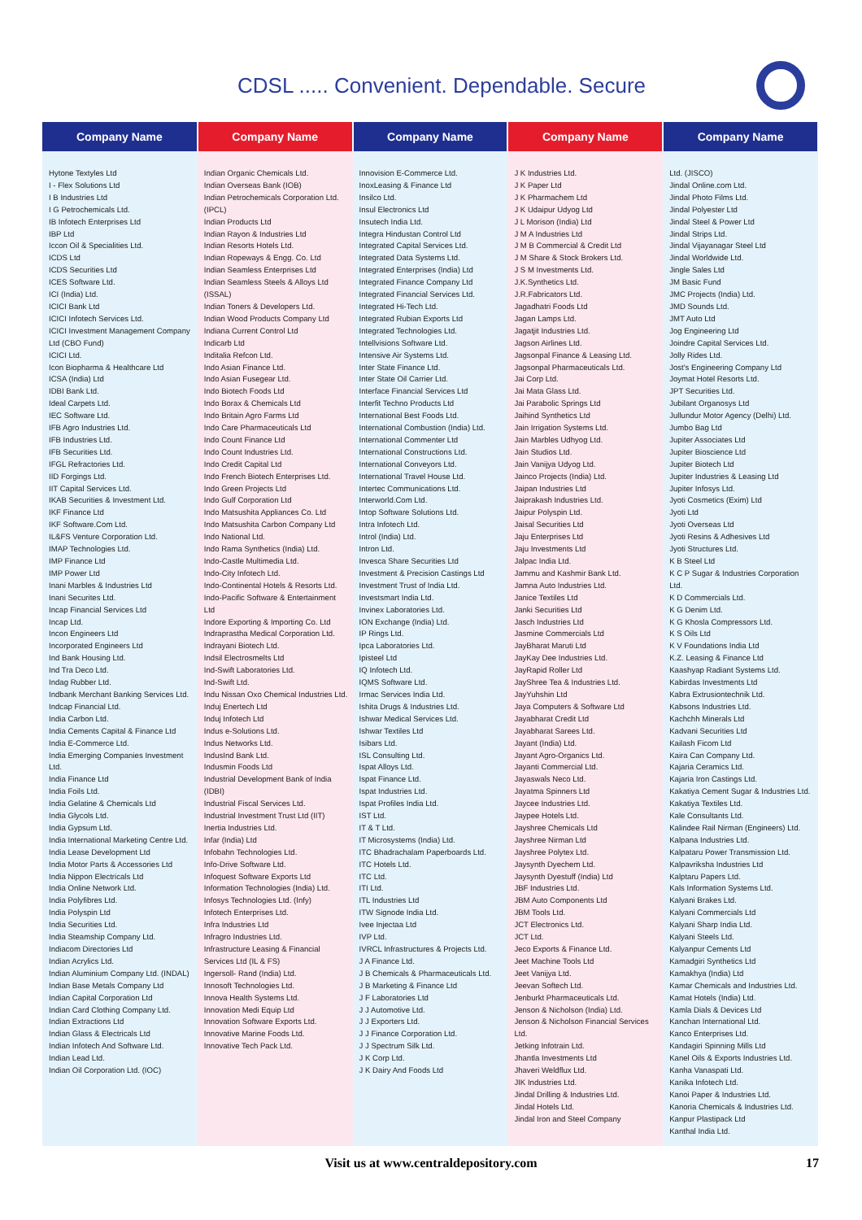CDSL ..... Convenient. Dependable. Secure
| Company Name | Company Name | Company Name | Company Name | Company Name |
| --- | --- | --- | --- | --- |
| Hytone Textyles Ltd I - Flex Solutions Ltd I B Industries Ltd I G Petrochemicals Ltd. IB Infotech Enterprises Ltd IBP Ltd Iccon Oil & Specialities Ltd. ICDS Ltd ICDS Securities Ltd ICES Software Ltd. ICI (India) Ltd. ICICI Bank Ltd ICICI Infotech Services Ltd. ICICI Investment Management Company Ltd (CBO Fund) ICICI Ltd. Icon Biopharma & Healthcare Ltd ICSA (India) Ltd IDBI Bank Ltd. Ideal Carpets Ltd. IEC Software Ltd. IFB Agro Industries Ltd. IFB Industries Ltd. IFB Securities Ltd. IFGL Refractories Ltd. IID Forgings Ltd. IIT Capital Services Ltd. IKAB Securities & Investment Ltd. IKF Finance Ltd IKF Software.Com Ltd. IL&FS Venture Corporation Ltd. IMAP Technologies Ltd. IMP Finance Ltd IMP Power Ltd Inani Marbles & Industries Ltd Inani Securites Ltd. Incap Financial Services Ltd Incap Ltd. Incon Engineers Ltd Incorporated Engineers Ltd Ind Bank Housing Ltd. Ind Tra Deco Ltd. Indag Rubber Ltd. Indbank Merchant Banking Services Ltd. Indcap Financial Ltd. India Carbon Ltd. India Cements Capital & Finance Ltd India E-Commerce Ltd. India Emerging Companies Investment Ltd. India Finance Ltd India Foils Ltd. India Gelatine & Chemicals Ltd India Glycols Ltd. India Gypsum Ltd. India International Marketing Centre Ltd. India Lease Development Ltd India Motor Parts & Accessories Ltd India Nippon Electricals Ltd India Online Network Ltd. India Polyfibres Ltd. India Polyspin Ltd India Securities Ltd. India Steamship Company Ltd. Indiacom Directories Ltd Indian Acrylics Ltd. Indian Aluminium Company Ltd. (INDAL) Indian Base Metals Company Ltd Indian Capital Corporation Ltd Indian Card Clothing Company Ltd. Indian Extractions Ltd Indian Glass & Electricals Ltd Indian Infotech And Software Ltd. Indian Lead Ltd. Indian Oil Corporation Ltd. (IOC) | Indian Organic Chemicals Ltd. Indian Overseas Bank (IOB) Indian Petrochemicals Corporation Ltd. (IPCL) Indian Products Ltd Indian Rayon & Industries Ltd Indian Resorts Hotels Ltd. Indian Ropeways & Engg. Co. Ltd Indian Seamless Enterprises Ltd Indian Seamless Steels & Alloys Ltd (ISSAL) Indian Toners & Developers Ltd. Indian Wood Products Company Ltd Indiana Current Control Ltd Indicarb Ltd Inditalia Refcon Ltd. Indo Asian Finance Ltd. Indo Asian Fusegear Ltd. Indo Biotech Foods Ltd Indo Borax & Chemicals Ltd Indo Britain Agro Farms Ltd Indo Care Pharmaceuticals Ltd Indo Count Finance Ltd Indo Count Industries Ltd. Indo Credit Capital Ltd Indo French Biotech Enterprises Ltd. Indo Green Projects Ltd Indo Gulf Corporation Ltd Indo Matsushita Appliances Co. Ltd Indo Matsushita Carbon Company Ltd Indo National Ltd. Indo Rama Synthetics (India) Ltd. Indo-Castle Multimedia Ltd. Indo-City Infotech Ltd. Indo-Continental Hotels & Resorts Ltd. Indo-Pacific Software & Entertainment Ltd Indore Exporting & Importing Co. Ltd Indraprastha Medical Corporation Ltd. Indrayani Biotech Ltd. Indsil Electrosmelts Ltd Ind-Swift Laboratories Ltd. Ind-Swift Ltd. Indu Nissan Oxo Chemical Industries Ltd. Induj Enertech Ltd Induj Infotech Ltd Indus e-Solutions Ltd. Indus Networks Ltd. IndusInd Bank Ltd. Indusmin Foods Ltd Industrial Development Bank of India (IDBI) Industrial Fiscal Services Ltd. Industrial Investment Trust Ltd (IIT) Inertia Industries Ltd. Infar (India) Ltd Infobahn Technologies Ltd. Info-Drive Software Ltd. Infoquest Software Exports Ltd Information Technologies (India) Ltd. Infosys Technologies Ltd. (Infy) Infotech Enterprises Ltd. Infra Industries Ltd Infragro Industries Ltd. Infrastructure Leasing & Financial Services Ltd (IL & FS) Ingersoll- Rand (India) Ltd. Innosoft Technologies Ltd. Innova Health Systems Ltd. Innovation Medi Equip Ltd Innovation Software Exports Ltd. Innovative Marine Foods Ltd. Innovative Tech Pack Ltd. | Innovision E-Commerce Ltd. InoxLeasing & Finance Ltd Insilco Ltd. Insul Electronics Ltd Insutech India Ltd. Integra Hindustan Control Ltd Integrated Capital Services Ltd. Integrated Data Systems Ltd. Integrated Enterprises (India) Ltd Integrated Finance Company Ltd Integrated Financial Services Ltd. Integrated Hi-Tech Ltd. Integrated Rubian Exports Ltd Integrated Technologies Ltd. Intellvisions Software Ltd. Intensive Air Systems Ltd. Inter State Finance Ltd. Inter State Oil Carrier Ltd. Interface Financial Services Ltd Interfit Techno Products Ltd International Best Foods Ltd. International Combustion (India) Ltd. International Commenter Ltd International Constructions Ltd. International Conveyors Ltd. International Travel House Ltd. Intertec Communications Ltd. Interworld.Com Ltd. Intop Software Solutions Ltd. Intra Infotech Ltd. Introl (India) Ltd. Intron Ltd. Invesca Share Securities Ltd Investment & Precision Castings Ltd Investment Trust of India Ltd. Investsmart India Ltd. Invinex Laboratories Ltd. ION Exchange (India) Ltd. IP Rings Ltd. Ipca Laboratories Ltd. Ipisteel Ltd IQ Infotech Ltd. IQMS Software Ltd. Irmac Services India Ltd. Ishita Drugs & Industries Ltd. Ishwar Medical Services Ltd. Ishwar Textiles Ltd Isibars Ltd. ISL Consulting Ltd. Ispat Alloys Ltd. Ispat Finance Ltd. Ispat Industries Ltd. Ispat Profiles India Ltd. IST Ltd. IT & T Ltd. IT Microsystems (India) Ltd. ITC Bhadrachalam Paperboards Ltd. ITC Hotels Ltd. ITC Ltd. ITI Ltd. ITL Industries Ltd ITW Signode India Ltd. Ivee Injectaa Ltd IVP Ltd. IVRCL Infrastructures & Projects Ltd. J A Finance Ltd. J B Chemicals & Pharmaceuticals Ltd. J B Marketing & Finance Ltd J F Laboratories Ltd J J Automotive Ltd. J J Exporters Ltd. J J Finance Corporation Ltd. J J Spectrum Silk Ltd. J K Corp Ltd. J K Dairy And Foods Ltd | J K Industries Ltd. J K Paper Ltd J K Pharmachem Ltd J K Udaipur Udyog Ltd J L Morison (India) Ltd J M A Industries Ltd J M B Commercial & Credit Ltd J M Share & Stock Brokers Ltd. J S M Investments Ltd. J.K.Synthetics Ltd. J.R.Fabricators Ltd. Jagadhatri Foods Ltd Jagan Lamps Ltd. Jagatjit Industries Ltd. Jagson Airlines Ltd. Jagsonpal Finance & Leasing Ltd. Jagsonpal Pharmaceuticals Ltd. Jai Corp Ltd. Jai Mata Glass Ltd. Jai Parabolic Springs Ltd Jaihind Synthetics Ltd Jain Irrigation Systems Ltd. Jain Marbles Udhyog Ltd. Jain Studios Ltd. Jain Vanijya Udyog Ltd. Jainco Projects (India) Ltd. Jaipan Industries Ltd Jaiprakash Industries Ltd. Jaipur Polyspin Ltd. Jaisal Securities Ltd Jaju Enterprises Ltd Jaju Investments Ltd Jalpac India Ltd. Jammu and Kashmir Bank Ltd. Jamna Auto Industries Ltd. Janice Textiles Ltd Janki Securities Ltd Jasch Industries Ltd Jasmine Commercials Ltd JayBharat Maruti Ltd JayKay Dee Industries Ltd. JayRapid Roller Ltd JayShree Tea & Industries Ltd. JayYuhshin Ltd Jaya Computers & Software Ltd Jayabharat Credit Ltd Jayabharat Sarees Ltd. Jayant (India) Ltd. Jayant Agro-Organics Ltd. Jayanti Commercial Ltd. Jayaswals Neco Ltd. Jayatma Spinners Ltd Jaycee Industries Ltd. Jaypee Hotels Ltd. Jayshree Chemicals Ltd Jayshree Nirman Ltd Jayshree Polytex Ltd. Jaysynth Dyechem Ltd. Jaysynth Dyestuff (India) Ltd JBF Industries Ltd. JBM Auto Components Ltd JBM Tools Ltd. JCT Electronics Ltd. JCT Ltd. Jeco Exports & Finance Ltd. Jeet Machine Tools Ltd Jeet Vanijya Ltd. Jeevan Softech Ltd. Jenburkt Pharmaceuticals Ltd. Jenson & Nicholson (India) Ltd. Jenson & Nicholson Financial Services Ltd. Jetking Infotrain Ltd. Jhantla Investments Ltd Jhaveri Weldflux Ltd. JIK Industries Ltd. Jindal Drilling & Industries Ltd. Jindal Hotels Ltd. Jindal Iron and Steel Company | Ltd. (JISCO) Jindal Online.com Ltd. Jindal Photo Films Ltd. Jindal Polyester Ltd Jindal Steel & Power Ltd Jindal Strips Ltd. Jindal Vijayanagar Steel Ltd Jindal Worldwide Ltd. Jingle Sales Ltd JM Basic Fund JMC Projects (India) Ltd. JMD Sounds Ltd. JMT Auto Ltd Jog Engineering Ltd Joindre Capital Services Ltd. Jolly Rides Ltd. Jost's Engineering Company Ltd Joymat Hotel Resorts Ltd. JPT Securities Ltd. Jubilant Organosys Ltd Jullundur Motor Agency (Delhi) Ltd. Jumbo Bag Ltd Jupiter Associates Ltd Jupiter Bioscience Ltd Jupiter Biotech Ltd Jupiter Industries & Leasing Ltd Jupiter Infosys Ltd. Jyoti Cosmetics (Exim) Ltd Jyoti Ltd Jyoti Overseas Ltd Jyoti Resins & Adhesives Ltd Jyoti Structures Ltd. K B Steel Ltd K C P Sugar & Industries Corporation Ltd. K D Commercials Ltd. K G Denim Ltd. K G Khosla Compressors Ltd. K S Oils Ltd K V Foundations India Ltd K.Z. Leasing & Finance Ltd Kaashyap Radiant Systems Ltd. Kabirdas Investments Ltd Kabra Extrusiontechnik Ltd. Kabsons Industries Ltd. Kachchh Minerals Ltd Kadvani Securities Ltd Kailash Ficom Ltd Kaira Can Company Ltd. Kajaria Ceramics Ltd. Kajaria Iron Castings Ltd. Kakatiya Cement Sugar & Industries Ltd. Kakatiya Textiles Ltd. Kale Consultants Ltd. Kalindee Rail Nirman (Engineers) Ltd. Kalpana Industries Ltd. Kalpataru Power Transmission Ltd. Kalpavriksha Industries Ltd Kalptaru Papers Ltd. Kals Information Systems Ltd. Kalyani Brakes Ltd. Kalyani Commercials Ltd Kalyani Sharp India Ltd. Kalyani Steels Ltd. Kalyanpur Cements Ltd Kamadgiri Synthetics Ltd Kamakhya (India) Ltd Kamar Chemicals and Industries Ltd. Kamat Hotels (India) Ltd. Kamla Dials & Devices Ltd Kanchan International Ltd. Kanco Enterprises Ltd. Kandagiri Spinning Mills Ltd Kanel Oils & Exports Industries Ltd. Kanha Vanaspati Ltd. Kanika Infotech Ltd. Kanoi Paper & Industries Ltd. Kanoria Chemicals & Industries Ltd. Kanpur Plastipack Ltd Kanthal India Ltd. |
Visit us at www.centraldepository.com 17